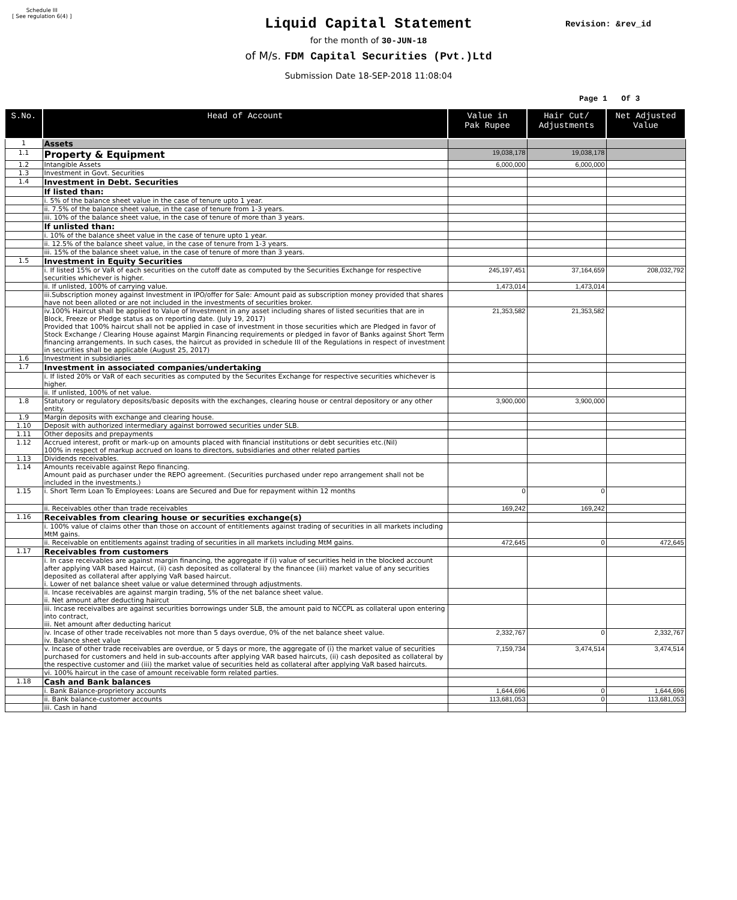Schedule III
[ See regulation 6(4) ]
Liquid Capital Statement
Revision: &rev_id
for the month of 30-JUN-18
of M/s. FDM Capital Securities (Pvt.)Ltd
Submission Date 18-SEP-2018 11:08:04
Page 1 Of 3
| S.No. | Head of Account | Value in Pak Rupee | Hair Cut/ Adjustments | Net Adjusted Value |
| --- | --- | --- | --- | --- |
| 1 | Assets | | | |
| 1.1 | Property & Equipment | 19,038,178 | 19,038,178 | |
| 1.2 | Intangible Assets | 6,000,000 | 6,000,000 | |
| 1.3 | Investment in Govt. Securities | | | |
| 1.4 | Investment in Debt. Securities | | | |
| | If listed than: | | | |
| | i. 5% of the balance sheet value in the case of tenure upto 1 year. | | | |
| | ii. 7.5% of the balance sheet value, in the case of tenure from 1-3 years. | | | |
| | iii. 10% of the balance sheet value, in the case of tenure of more than 3 years. | | | |
| | If unlisted than: | | | |
| | i. 10% of the balance sheet value in the case of tenure upto 1 year. | | | |
| | ii. 12.5% of the balance sheet value, in the case of tenure from 1-3 years. | | | |
| | iii. 15% of the balance sheet value, in the case of tenure of more than 3 years. | | | |
| 1.5 | Investment in Equity Securities | | | |
| | i. If listed 15% or VaR of each securities on the cutoff date as computed by the Securities Exchange for respective securities whichever is higher. | 245,197,451 | 37,164,659 | 208,032,792 |
| | ii. If unlisted, 100% of carrying value. | 1,473,014 | 1,473,014 | |
| | iii.Subscription money against Investment in IPO/offer for Sale: Amount paid as subscription money provided that shares have not been alloted or are not included in the investments of securities broker. | | | |
| | iv.100% Haircut shall be applied to Value of Investment in any asset including shares of listed securities that are in Block, Freeze or Pledge status as on reporting date. (July 19, 2017) Provided that 100% haircut shall not be applied in case of investment in those securities which are Pledged in favor of Stock Exchange / Clearing House against Margin Financing requirements or pledged in favor of Banks against Short Term financing arrangements. In such cases, the haircut as provided in schedule III of the Regulations in respect of investment in securities shall be applicable (August 25, 2017) | 21,353,582 | 21,353,582 | |
| 1.6 | Investment in subsidiaries | | | |
| 1.7 | Investment in associated companies/undertaking | | | |
| | i. If listed 20% or VaR of each securities as computed by the Securites Exchange for respective securities whichever is higher. | | | |
| | ii. If unlisted, 100% of net value. | | | |
| 1.8 | Statutory or regulatory deposits/basic deposits with the exchanges, clearing house or central depository or any other entity. | 3,900,000 | 3,900,000 | |
| 1.9 | Margin deposits with exchange and clearing house. | | | |
| 1.10 | Deposit with authorized intermediary against borrowed securities under SLB. | | | |
| 1.11 | Other deposits and prepayments | | | |
| 1.12 | Accrued interest, profit or mark-up on amounts placed with financial institutions or debt securities etc.(Nil) 100% in respect of markup accrued on loans to directors, subsidiaries and other related parties | | | |
| 1.13 | Dividends receivables. | | | |
| 1.14 | Amounts receivable against Repo financing. Amount paid as purchaser under the REPO agreement. (Securities purchased under repo arrangement shall not be included in the investments.) | | | |
| 1.15 | i. Short Term Loan To Employees: Loans are Secured and Due for repayment within 12 months | 0 | 0 | |
| | ii. Receivables other than trade receivables | 169,242 | 169,242 | |
| 1.16 | Receivables from clearing house or securities exchange(s) | | | |
| | i. 100% value of claims other than those on account of entitlements against trading of securities in all markets including MtM gains. | | | |
| | ii. Receivable on entitlements against trading of securities in all markets including MtM gains. | 472,645 | 0 | 472,645 |
| 1.17 | Receivables from customers | | | |
| | i. In case receivables are against margin financing, the aggregate if (i) value of securities held in the blocked account after applying VAR based Haircut, (ii) cash deposited as collateral by the financee (iii) market value of any securities deposited as collateral after applying VaR based haircut. i. Lower of net balance sheet value or value determined through adjustments. | | | |
| | ii. Incase receivables are against margin trading, 5% of the net balance sheet value. ii. Net amount after deducting haircut | | | |
| | iii. Incase receivalbes are against securities borrowings under SLB, the amount paid to NCCPL as collateral upon entering into contract, iii. Net amount after deducting haricut | | | |
| | iv. Incase of other trade receivables not more than 5 days overdue, 0% of the net balance sheet value. iv. Balance sheet value | 2,332,767 | 0 | 2,332,767 |
| | v. Incase of other trade receivables are overdue, or 5 days or more, the aggregate of (i) the market value of securities purchased for customers and held in sub-accounts after applying VAR based haircuts, (ii) cash deposited as collateral by the respective customer and (iii) the market value of securities held as collateral after applying VaR based haircuts. | 7,159,734 | 3,474,514 | 3,474,514 |
| | vi. 100% haircut in the case of amount receivable form related parties. | | | |
| 1.18 | Cash and Bank balances | | | |
| | i. Bank Balance-proprietory accounts | 1,644,696 | 0 | 1,644,696 |
| | ii. Bank balance-customer accounts | 113,681,053 | 0 | 113,681,053 |
| | iii. Cash in hand | | | |